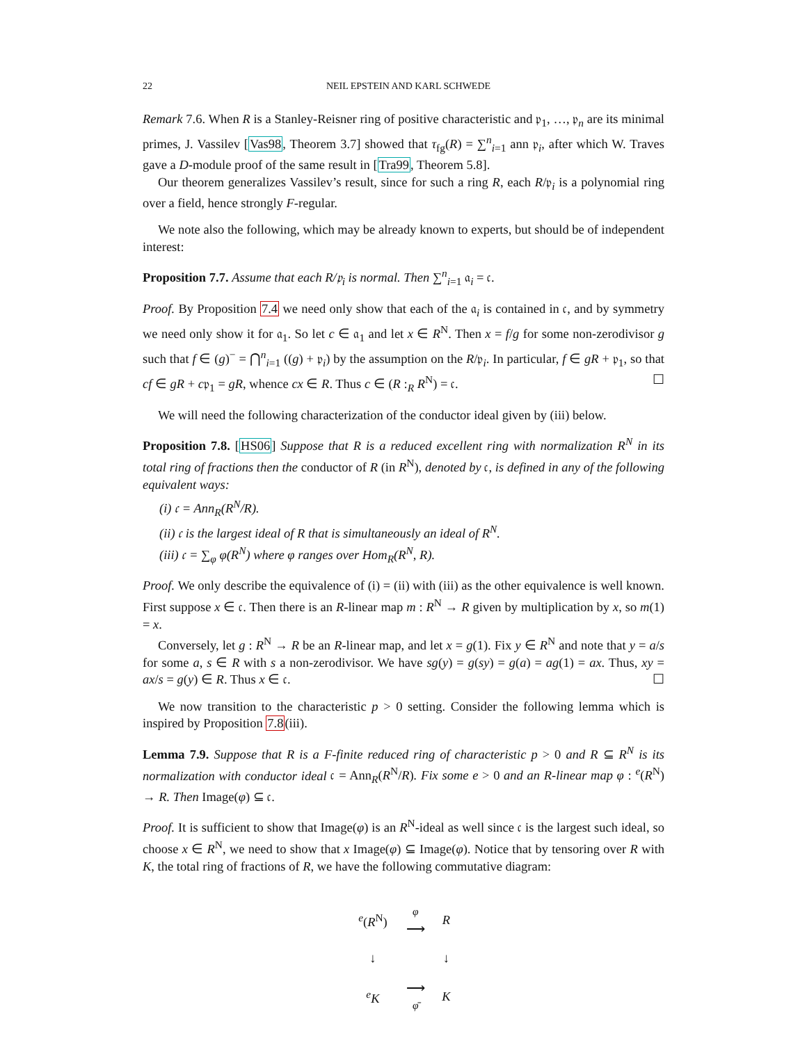22 NEIL EPSTEIN AND KARL SCHWEDE
Remark 7.6. When R is a Stanley-Reisner ring of positive characteristic and 𝔭<sub>1</sub>, …, 𝔭<sub>n</sub> are its minimal primes, J. Vassilev [Vas98, Theorem 3.7] showed that τ<sub>fg</sub>(R) = ∑<sup>n</sup><sub>i=1</sub> ann 𝔭<sub>i</sub>, after which W. Traves gave a D-module proof of the same result in [Tra99, Theorem 5.8].
Our theorem generalizes Vassilev’s result, since for such a ring R, each R/𝔭<sub>i</sub> is a polynomial ring over a field, hence strongly F-regular.
We note also the following, which may be already known to experts, but should be of independent interest:
Proposition 7.7. Assume that each R/𝔭<sub>i</sub> is normal. Then ∑<sup>n</sup><sub>i=1</sub> 𝔞<sub>i</sub> = 𝔠.
Proof. By Proposition 7.4 we need only show that each of the 𝔞<sub>i</sub> is contained in 𝔠, and by symmetry we need only show it for 𝔞<sub>1</sub>. So let c ∈ 𝔞<sub>1</sub> and let x ∈ R<sup>N</sup>. Then x = f/g for some non-zerodivisor g such that f ∈ (g)<sup>−</sup> = ⋂<sup>n</sup><sub>i=1</sub> ((g) + 𝔭<sub>i</sub>) by the assumption on the R/𝔭<sub>i</sub>. In particular, f ∈ gR + 𝔭<sub>1</sub>, so that cf ∈ gR + c𝔭<sub>1</sub> = gR, whence cx ∈ R. Thus c ∈ (R :<sub>R</sub> R<sup>N</sup>) = 𝔠. ☐
We will need the following characterization of the conductor ideal given by (iii) below.
Proposition 7.8. [HS06] Suppose that R is a reduced excellent ring with normalization R<sup>N</sup> in its total ring of fractions then the conductor of R (in R<sup>N</sup>), denoted by 𝔠, is defined in any of the following equivalent ways:
(i) 𝔠 = Ann<sub>R</sub>(R<sup>N</sup>/R).
(ii) 𝔠 is the largest ideal of R that is simultaneously an ideal of R<sup>N</sup>.
(iii) 𝔠 = ∑<sub>φ</sub> φ(R<sup>N</sup>) where φ ranges over Hom<sub>R</sub>(R<sup>N</sup>, R).
Proof. We only describe the equivalence of (i) = (ii) with (iii) as the other equivalence is well known. First suppose x ∈ 𝔠. Then there is an R-linear map m : R<sup>N</sup> → R given by multiplication by x, so m(1) = x.
Conversely, let g : R<sup>N</sup> → R be an R-linear map, and let x = g(1). Fix y ∈ R<sup>N</sup> and note that y = a/s for some a, s ∈ R with s a non-zerodivisor. We have sg(y) = g(sy) = g(a) = ag(1) = ax. Thus, xy = ax/s = g(y) ∈ R. Thus x ∈ 𝔠. ☐
We now transition to the characteristic p > 0 setting. Consider the following lemma which is inspired by Proposition 7.8(iii).
Lemma 7.9. Suppose that R is a F-finite reduced ring of characteristic p > 0 and R ⊆ R<sup>N</sup> is its normalization with conductor ideal 𝔠 = Ann<sub>R</sub>(R<sup>N</sup>/R). Fix some e > 0 and an R-linear map φ : <sup>e</sup>(R<sup>N</sup>) → R. Then Image(φ) ⊆ 𝔠.
Proof. It is sufficient to show that Image(φ) is an R<sup>N</sup>-ideal as well since 𝔠 is the largest such ideal, so choose x ∈ R<sup>N</sup>, we need to show that x Image(φ) ⊆ Image(φ). Notice that by tensoring over R with K, the total ring of fractions of R, we have the following commutative diagram:
| <sup>e</sup> ( R<sup>N</sup>) | φ ⟶ | R |
| ↓ | | ↓ |
| <sup>e</sup> K | ⟶ φ̄ | K |